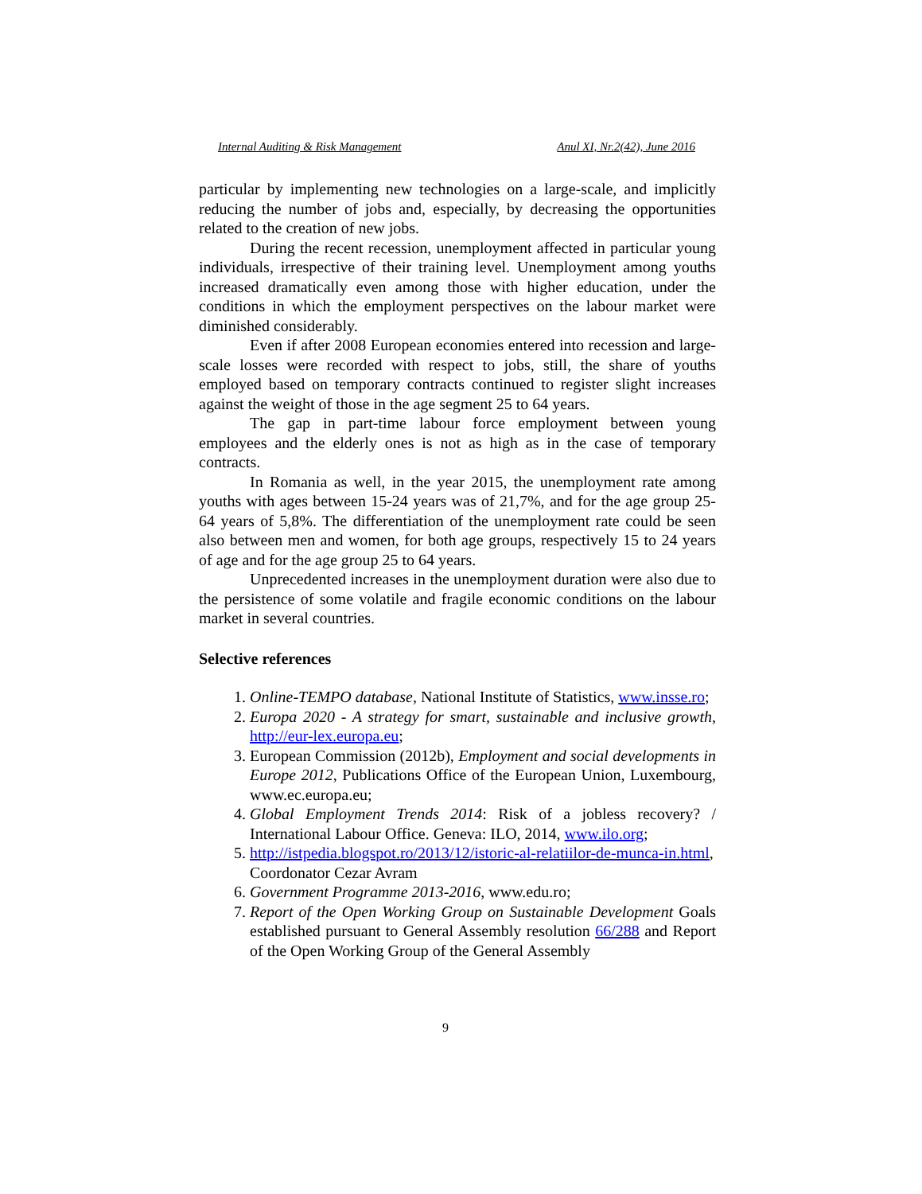Internal Auditing & Risk Management Anul XI, Nr.2(42), June 2016
particular by implementing new technologies on a large-scale, and implicitly reducing the number of jobs and, especially, by decreasing the opportunities related to the creation of new jobs.
During the recent recession, unemployment affected in particular young individuals, irrespective of their training level. Unemployment among youths increased dramatically even among those with higher education, under the conditions in which the employment perspectives on the labour market were diminished considerably.
Even if after 2008 European economies entered into recession and large-scale losses were recorded with respect to jobs, still, the share of youths employed based on temporary contracts continued to register slight increases against the weight of those in the age segment 25 to 64 years.
The gap in part-time labour force employment between young employees and the elderly ones is not as high as in the case of temporary contracts.
In Romania as well, in the year 2015, the unemployment rate among youths with ages between 15-24 years was of 21,7%, and for the age group 25-64 years of 5,8%. The differentiation of the unemployment rate could be seen also between men and women, for both age groups, respectively 15 to 24 years of age and for the age group 25 to 64 years.
Unprecedented increases in the unemployment duration were also due to the persistence of some volatile and fragile economic conditions on the labour market in several countries.
Selective references
1. Online-TEMPO database, National Institute of Statistics, www.insse.ro;
2. Europa 2020 - A strategy for smart, sustainable and inclusive growth, http://eur-lex.europa.eu;
3. European Commission (2012b), Employment and social developments in Europe 2012, Publications Office of the European Union, Luxembourg, www.ec.europa.eu;
4. Global Employment Trends 2014: Risk of a jobless recovery? / International Labour Office. Geneva: ILO, 2014, www.ilo.org;
5. http://istpedia.blogspot.ro/2013/12/istoric-al-relatiilor-de-munca-in.html, Coordonator Cezar Avram
6. Government Programme 2013-2016, www.edu.ro;
7. Report of the Open Working Group on Sustainable Development Goals established pursuant to General Assembly resolution 66/288 and Report of the Open Working Group of the General Assembly
9